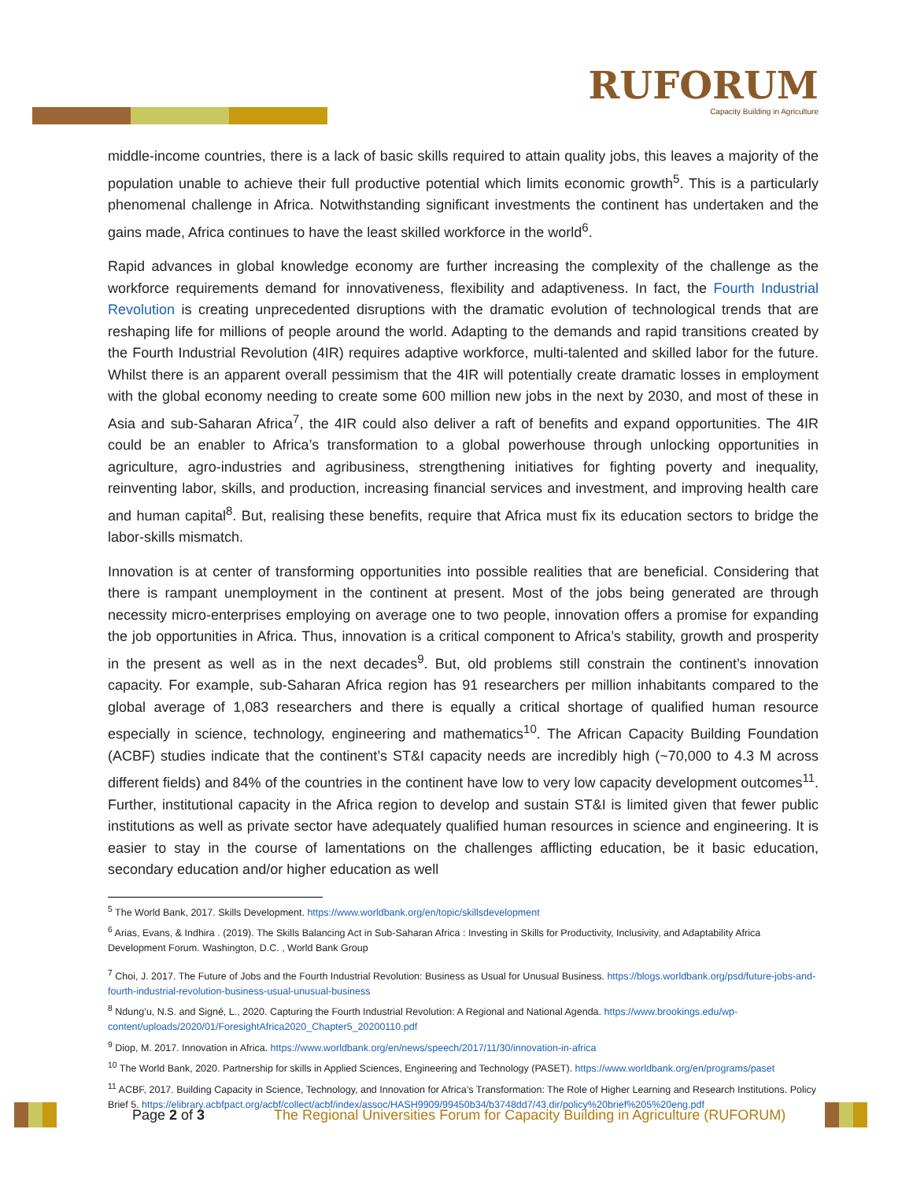RUFORUM
Capacity Building in Agriculture
middle-income countries, there is a lack of basic skills required to attain quality jobs, this leaves a majority of the population unable to achieve their full productive potential which limits economic growth<sup>5</sup>. This is a particularly phenomenal challenge in Africa. Notwithstanding significant investments the continent has undertaken and the gains made, Africa continues to have the least skilled workforce in the world<sup>6</sup>.
Rapid advances in global knowledge economy are further increasing the complexity of the challenge as the workforce requirements demand for innovativeness, flexibility and adaptiveness. In fact, the Fourth Industrial Revolution is creating unprecedented disruptions with the dramatic evolution of technological trends that are reshaping life for millions of people around the world. Adapting to the demands and rapid transitions created by the Fourth Industrial Revolution (4IR) requires adaptive workforce, multi-talented and skilled labor for the future. Whilst there is an apparent overall pessimism that the 4IR will potentially create dramatic losses in employment with the global economy needing to create some 600 million new jobs in the next by 2030, and most of these in Asia and sub-Saharan Africa<sup>7</sup>, the 4IR could also deliver a raft of benefits and expand opportunities. The 4IR could be an enabler to Africa’s transformation to a global powerhouse through unlocking opportunities in agriculture, agro-industries and agribusiness, strengthening initiatives for fighting poverty and inequality, reinventing labor, skills, and production, increasing financial services and investment, and improving health care and human capital<sup>8</sup>. But, realising these benefits, require that Africa must fix its education sectors to bridge the labor-skills mismatch.
Innovation is at center of transforming opportunities into possible realities that are beneficial. Considering that there is rampant unemployment in the continent at present. Most of the jobs being generated are through necessity micro-enterprises employing on average one to two people, innovation offers a promise for expanding the job opportunities in Africa. Thus, innovation is a critical component to Africa’s stability, growth and prosperity in the present as well as in the next decades<sup>9</sup>. But, old problems still constrain the continent’s innovation capacity. For example, sub-Saharan Africa region has 91 researchers per million inhabitants compared to the global average of 1,083 researchers and there is equally a critical shortage of qualified human resource especially in science, technology, engineering and mathematics<sup>10</sup>. The African Capacity Building Foundation (ACBF) studies indicate that the continent’s ST&I capacity needs are incredibly high (~70,000 to 4.3 M across different fields) and 84% of the countries in the continent have low to very low capacity development outcomes<sup>11</sup>. Further, institutional capacity in the Africa region to develop and sustain ST&I is limited given that fewer public institutions as well as private sector have adequately qualified human resources in science and engineering. It is easier to stay in the course of lamentations on the challenges afflicting education, be it basic education, secondary education and/or higher education as well
<sup>5</sup> The World Bank, 2017. Skills Development. https://www.worldbank.org/en/topic/skillsdevelopment
<sup>6</sup> Arias, Evans, & Indhira . (2019). The Skills Balancing Act in Sub-Saharan Africa : Investing in Skills for Productivity, Inclusivity, and Adaptability Africa Development Forum. Washington, D.C. , World Bank Group
<sup>7</sup> Choi, J. 2017. The Future of Jobs and the Fourth Industrial Revolution: Business as Usual for Unusual Business. https://blogs.worldbank.org/psd/future-jobs-and-fourth-industrial-revolution-business-usual-unusual-business
<sup>8</sup> Ndung’u, N.S. and Signé, L., 2020. Capturing the Fourth Industrial Revolution: A Regional and National Agenda. https://www.brookings.edu/wp-content/uploads/2020/01/ForesightAfrica2020_Chapter5_20200110.pdf
<sup>9</sup> Diop, M. 2017. Innovation in Africa. https://www.worldbank.org/en/news/speech/2017/11/30/innovation-in-africa
<sup>10</sup> The World Bank, 2020. Partnership for skills in Applied Sciences, Engineering and Technology (PASET). https://www.worldbank.org/en/programs/paset
<sup>11</sup> ACBF, 2017. Building Capacity in Science, Technology, and Innovation for Africa’s Transformation: The Role of Higher Learning and Research Institutions. Policy Brief 5. https://elibrary.acbfpact.org/acbf/collect/acbf/index/assoc/HASH9909/99450b34/b3748dd7/43.dir/policy%20brief%205%20eng.pdf
Page 2 of 3
The Regional Universities Forum for Capacity Building in Agriculture (RUFORUM)